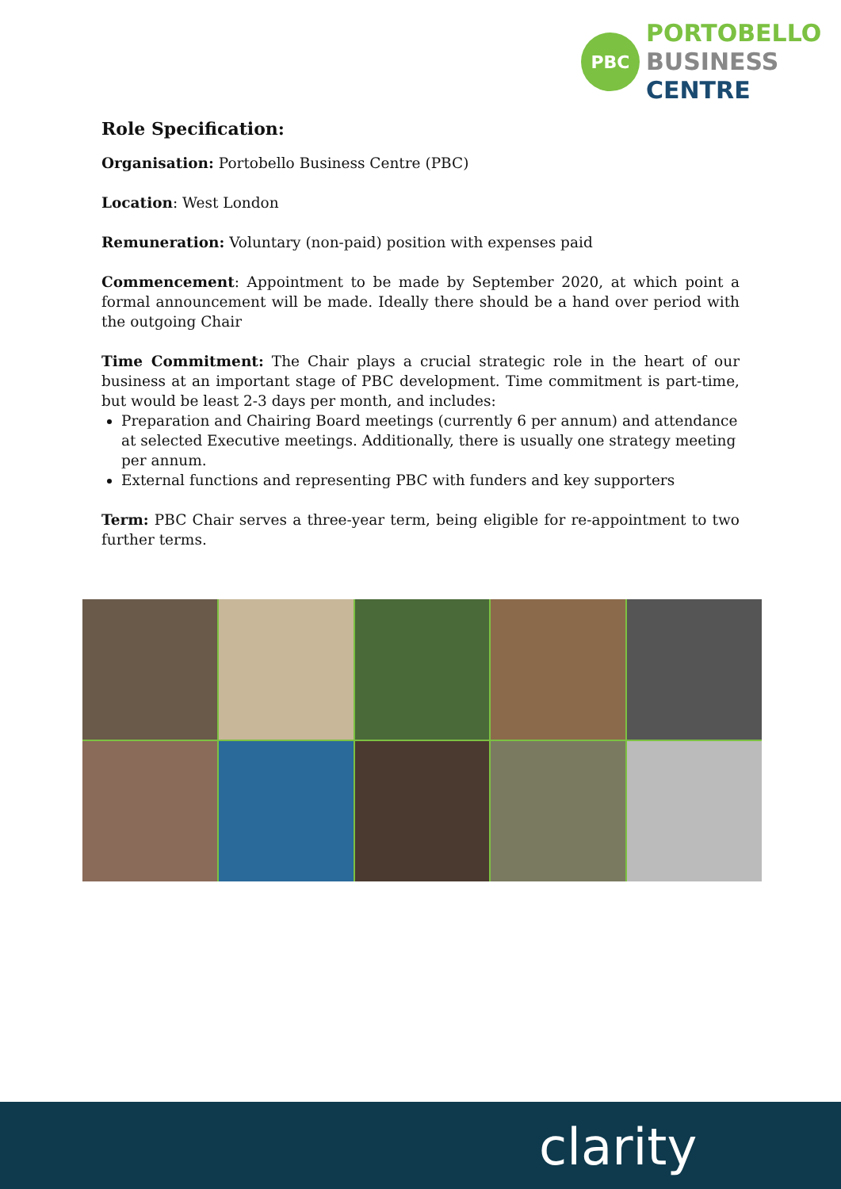PBC
PORTOBELLO
BUSINESS
CENTRE
Role Specification:
Organisation: Portobello Business Centre (PBC)
Location: West London
Remuneration: Voluntary (non-paid) position with expenses paid
Commencement: Appointment to be made by September 2020, at which point a formal announcement will be made. Ideally there should be a hand over period with the outgoing Chair
Time Commitment: The Chair plays a crucial strategic role in the heart of our business at an important stage of PBC development. Time commitment is part-time, but would be least 2-3 days per month, and includes:
Preparation and Chairing Board meetings (currently 6 per annum) and attendance at selected Executive meetings. Additionally, there is usually one strategy meeting per annum.
External functions and representing PBC with funders and key supporters
Term: PBC Chair serves a three-year term, being eligible for re-appointment to two further terms.
clarity